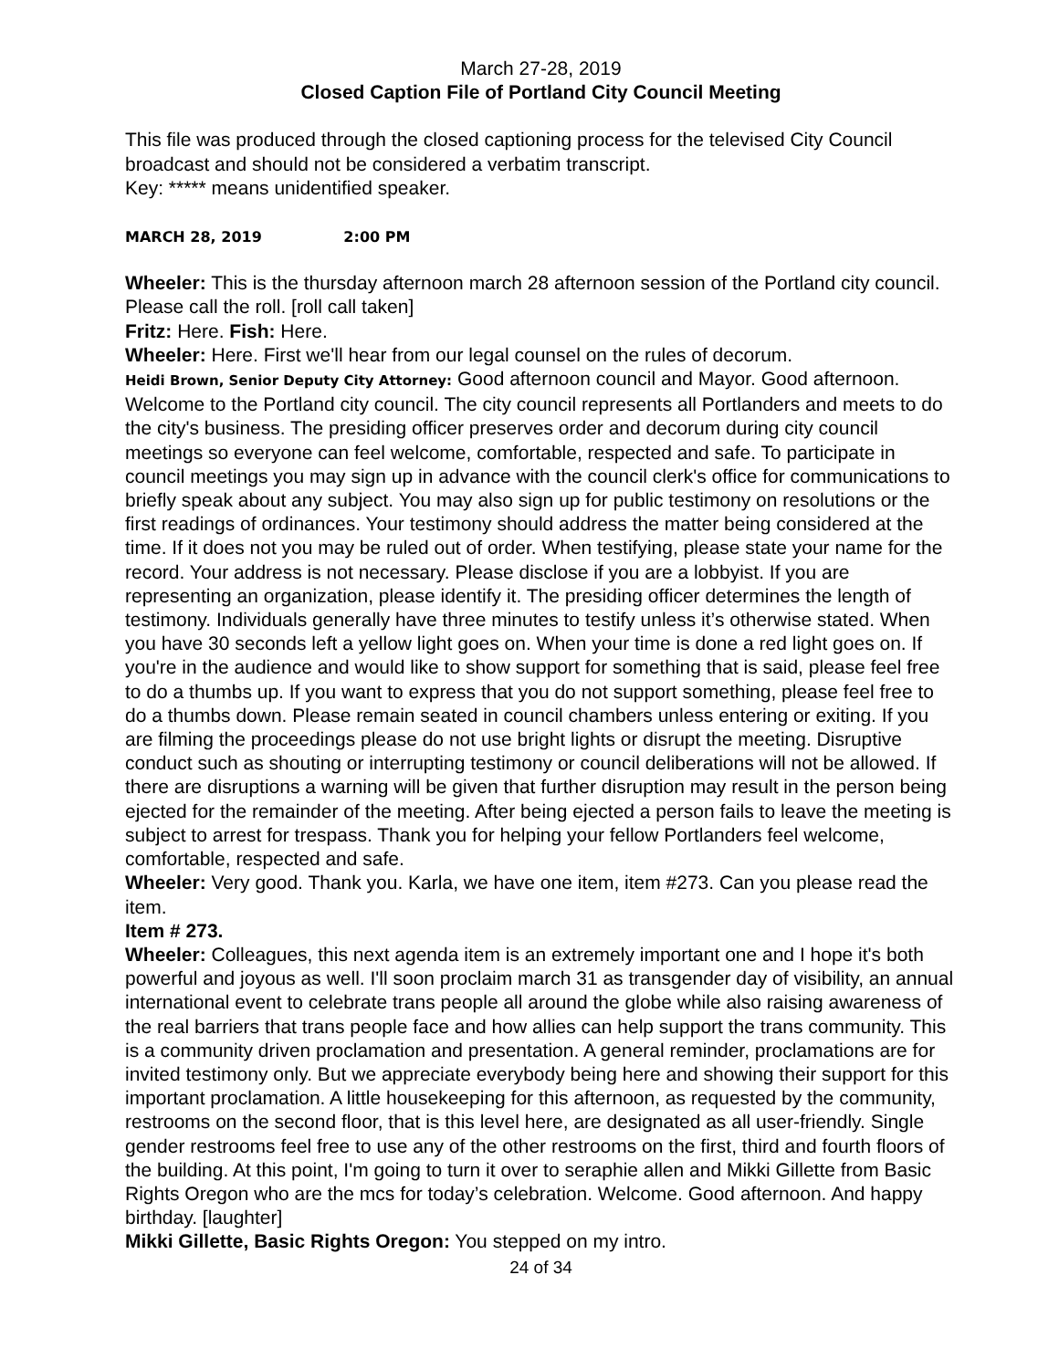March 27-28, 2019
Closed Caption File of Portland City Council Meeting
This file was produced through the closed captioning process for the televised City Council broadcast and should not be considered a verbatim transcript.
Key: ***** means unidentified speaker.
MARCH 28, 2019 2:00 PM
Wheeler: This is the thursday afternoon march 28 afternoon session of the Portland city council. Please call the roll. [roll call taken]
Fritz: Here. Fish: Here.
Wheeler: Here. First we'll hear from our legal counsel on the rules of decorum.
Heidi Brown, Senior Deputy City Attorney: Good afternoon council and Mayor. Good afternoon. Welcome to the Portland city council. The city council represents all Portlanders and meets to do the city's business. The presiding officer preserves order and decorum during city council meetings so everyone can feel welcome, comfortable, respected and safe. To participate in council meetings you may sign up in advance with the council clerk's office for communications to briefly speak about any subject. You may also sign up for public testimony on resolutions or the first readings of ordinances. Your testimony should address the matter being considered at the time. If it does not you may be ruled out of order. When testifying, please state your name for the record. Your address is not necessary. Please disclose if you are a lobbyist. If you are representing an organization, please identify it. The presiding officer determines the length of testimony. Individuals generally have three minutes to testify unless it’s otherwise stated. When you have 30 seconds left a yellow light goes on. When your time is done a red light goes on. If you're in the audience and would like to show support for something that is said, please feel free to do a thumbs up. If you want to express that you do not support something, please feel free to do a thumbs down. Please remain seated in council chambers unless entering or exiting. If you are filming the proceedings please do not use bright lights or disrupt the meeting. Disruptive conduct such as shouting or interrupting testimony or council deliberations will not be allowed. If there are disruptions a warning will be given that further disruption may result in the person being ejected for the remainder of the meeting. After being ejected a person fails to leave the meeting is subject to arrest for trespass. Thank you for helping your fellow Portlanders feel welcome, comfortable, respected and safe.
Wheeler: Very good. Thank you. Karla, we have one item, item #273. Can you please read the item.
Item # 273.
Wheeler: Colleagues, this next agenda item is an extremely important one and I hope it's both powerful and joyous as well. I'll soon proclaim march 31 as transgender day of visibility, an annual international event to celebrate trans people all around the globe while also raising awareness of the real barriers that trans people face and how allies can help support the trans community. This is a community driven proclamation and presentation. A general reminder, proclamations are for invited testimony only. But we appreciate everybody being here and showing their support for this important proclamation. A little housekeeping for this afternoon, as requested by the community, restrooms on the second floor, that is this level here, are designated as all user-friendly. Single gender restrooms feel free to use any of the other restrooms on the first, third and fourth floors of the building. At this point, I'm going to turn it over to seraphie allen and Mikki Gillette from Basic Rights Oregon who are the mcs for today’s celebration. Welcome. Good afternoon. And happy birthday. [laughter]
Mikki Gillette, Basic Rights Oregon: You stepped on my intro.
24 of 34